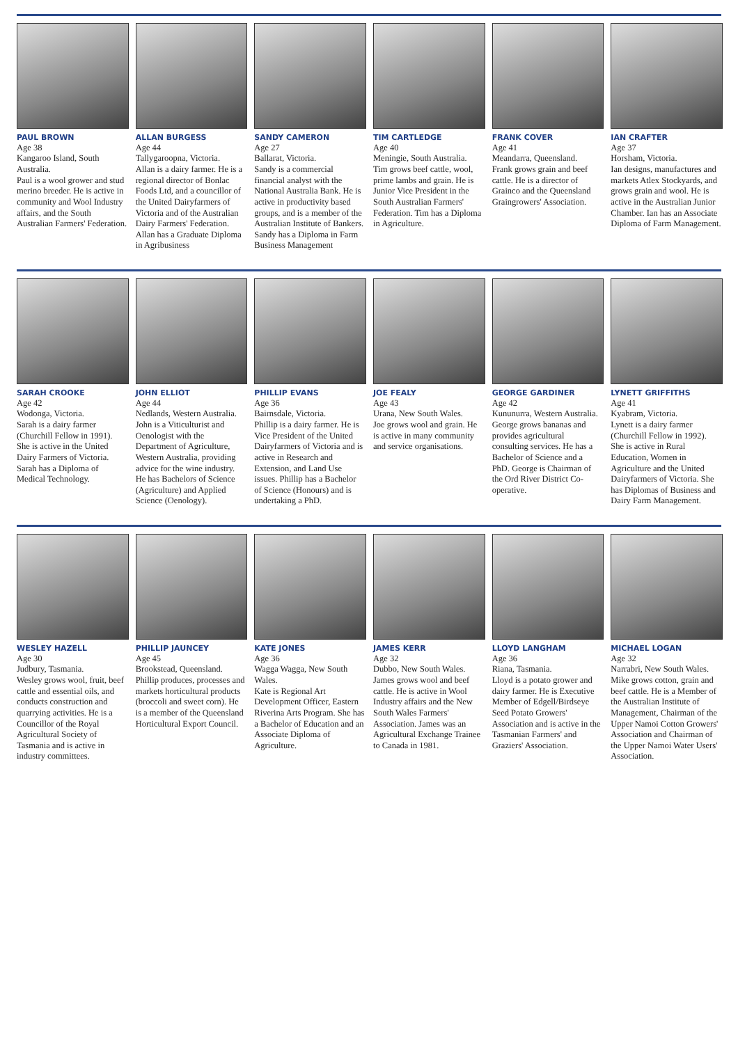PAUL BROWN
Age 38
Kangaroo Island, South Australia.
Paul is a wool grower and stud merino breeder. He is active in community and Wool Industry affairs, and the South Australian Farmers' Federation.
ALLAN BURGESS
Age 44
Tallygaroopna, Victoria.
Allan is a dairy farmer. He is a regional director of Bonlac Foods Ltd, and a councillor of the United Dairyfarmers of Victoria and of the Australian Dairy Farmers' Federation. Allan has a Graduate Diploma in Agribusiness
SANDY CAMERON
Age 27
Ballarat, Victoria.
Sandy is a commercial financial analyst with the National Australia Bank. He is active in productivity based groups, and is a member of the Australian Institute of Bankers. Sandy has a Diploma in Farm Business Management
TIM CARTLEDGE
Age 40
Meningie, South Australia.
Tim grows beef cattle, wool, prime lambs and grain. He is Junior Vice President in the South Australian Farmers' Federation. Tim has a Diploma in Agriculture.
FRANK COVER
Age 41
Meandarra, Queensland.
Frank grows grain and beef cattle. He is a director of Grainco and the Queensland Graingrowers' Association.
IAN CRAFTER
Age 37
Horsham, Victoria.
Ian designs, manufactures and markets Atlex Stockyards, and grows grain and wool. He is active in the Australian Junior Chamber. Ian has an Associate Diploma of Farm Management.
SARAH CROOKE
Age 42
Wodonga, Victoria.
Sarah is a dairy farmer (Churchill Fellow in 1991). She is active in the United Dairy Farmers of Victoria. Sarah has a Diploma of Medical Technology.
JOHN ELLIOT
Age 44
Nedlands, Western Australia.
John is a Viticulturist and Oenologist with the Department of Agriculture, Western Australia, providing advice for the wine industry. He has Bachelors of Science (Agriculture) and Applied Science (Oenology).
PHILLIP EVANS
Age 36
Bairnsdale, Victoria.
Phillip is a dairy farmer. He is Vice President of the United Dairyfarmers of Victoria and is active in Research and Extension, and Land Use issues. Phillip has a Bachelor of Science (Honours) and is undertaking a PhD.
JOE FEALY
Age 43
Urana, New South Wales.
Joe grows wool and grain. He is active in many community and service organisations.
GEORGE GARDINER
Age 42
Kununurra, Western Australia.
George grows bananas and provides agricultural consulting services. He has a Bachelor of Science and a PhD. George is Chairman of the Ord River District Co-operative.
LYNETT GRIFFITHS
Age 41
Kyabram, Victoria.
Lynett is a dairy farmer (Churchill Fellow in 1992). She is active in Rural Education, Women in Agriculture and the United Dairyfarmers of Victoria. She has Diplomas of Business and Dairy Farm Management.
WESLEY HAZELL
Age 30
Judbury, Tasmania.
Wesley grows wool, fruit, beef cattle and essential oils, and conducts construction and quarrying activities. He is a Councillor of the Royal Agricultural Society of Tasmania and is active in industry committees.
PHILLIP JAUNCEY
Age 45
Brookstead, Queensland.
Phillip produces, processes and markets horticultural products (broccoli and sweet corn). He is a member of the Queensland Horticultural Export Council.
KATE JONES
Age 36
Wagga Wagga, New South Wales.
Kate is Regional Art Development Officer, Eastern Riverina Arts Program. She has a Bachelor of Education and an Associate Diploma of Agriculture.
JAMES KERR
Age 32
Dubbo, New South Wales.
James grows wool and beef cattle. He is active in Wool Industry affairs and the New South Wales Farmers' Association. James was an Agricultural Exchange Trainee to Canada in 1981.
LLOYD LANGHAM
Age 36
Riana, Tasmania.
Lloyd is a potato grower and dairy farmer. He is Executive Member of Edgell/Birdseye Seed Potato Growers' Association and is active in the Tasmanian Farmers' and Graziers' Association.
MICHAEL LOGAN
Age 32
Narrabri, New South Wales.
Mike grows cotton, grain and beef cattle. He is a Member of the Australian Institute of Management, Chairman of the Upper Namoi Cotton Growers' Association and Chairman of the Upper Namoi Water Users' Association.